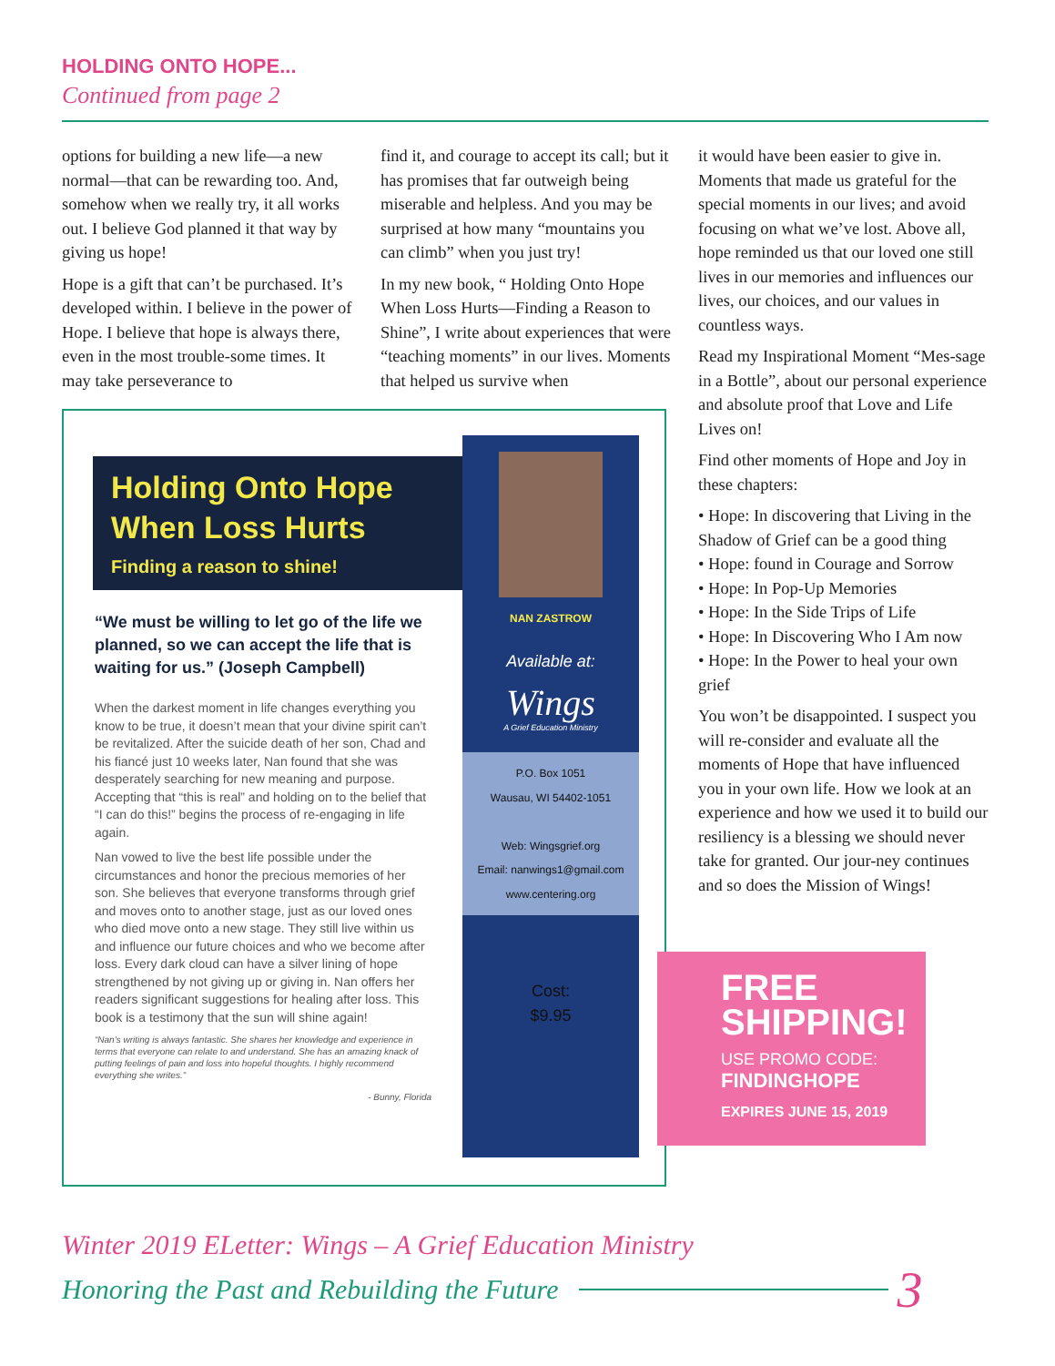HOLDING ONTO HOPE...
Continued from page 2
options for building a new life—a new normal—that can be rewarding too. And, somehow when we really try, it all works out. I believe God planned it that way by giving us hope!
Hope is a gift that can’t be purchased. It’s developed within. I believe in the power of Hope. I believe that hope is always there, even in the most trouble-some times. It may take perseverance to
Holding Onto Hope When Loss Hurts
Finding a reason to shine!
“We must be willing to let go of the life we planned, so we can accept the life that is waiting for us.” (Joseph Campbell)
When the darkest moment in life changes everything you know to be true, it doesn’t mean that your divine spirit can’t be revitalized. After the suicide death of her son, Chad and his fiancé just 10 weeks later, Nan found that she was desperately searching for new meaning and purpose. Accepting that “this is real” and holding on to the belief that “I can do this!” begins the process of re-engaging in life again.
Nan vowed to live the best life possible under the circumstances and honor the precious memories of her son. She believes that everyone transforms through grief and moves onto to another stage, just as our loved ones who died move onto a new stage. They still live within us and influence our future choices and who we become after loss. Every dark cloud can have a silver lining of hope strengthened by not giving up or giving in. Nan offers her readers significant suggestions for healing after loss. This book is a testimony that the sun will shine again!
“Nan’s writing is always fantastic. She shares her knowledge and experience in terms that everyone can relate to and understand. She has an amazing knack of putting feelings of pain and loss into hopeful thoughts. I highly recommend everything she writes.”
- Bunny, Florida
NAN ZASTROW
Available at:
Wings
A Grief Education Ministry
P.O. Box 1051
Wausau, WI 54402-1051
Web: Wingsgrief.org
Email: nanwings1@gmail.com
www.centering.org
Cost:
$9.95
find it, and courage to accept its call; but it has promises that far outweigh being miserable and helpless. And you may be surprised at how many “mountains you can climb” when you just try!
In my new book, “ Holding Onto Hope When Loss Hurts—Finding a Reason to Shine”, I write about experiences that were “teaching moments” in our lives. Moments that helped us survive when
it would have been easier to give in. Moments that made us grateful for the special moments in our lives; and avoid focusing on what we’ve lost. Above all, hope reminded us that our loved one still lives in our memories and influences our lives, our choices, and our values in countless ways.
Read my Inspirational Moment “Mes-sage in a Bottle”, about our personal experience and absolute proof that Love and Life Lives on!
Find other moments of Hope and Joy in these chapters:
• Hope: In discovering that Living in the Shadow of Grief can be a good thing
• Hope: found in Courage and Sorrow
• Hope: In Pop-Up Memories
• Hope: In the Side Trips of Life
• Hope: In Discovering Who I Am now
• Hope: In the Power to heal your own grief
You won’t be disappointed. I suspect you will re-consider and evaluate all the moments of Hope that have influenced you in your own life. How we look at an experience and how we used it to build our resiliency is a blessing we should never take for granted. Our jour-ney continues and so does the Mission of Wings!
FREE
SHIPPING!
USE PROMO CODE:
FINDINGHOPE
EXPIRES JUNE 15, 2019
Winter 2019 ELetter: Wings – A Grief Education Ministry
Honoring the Past and Rebuilding the Future 3